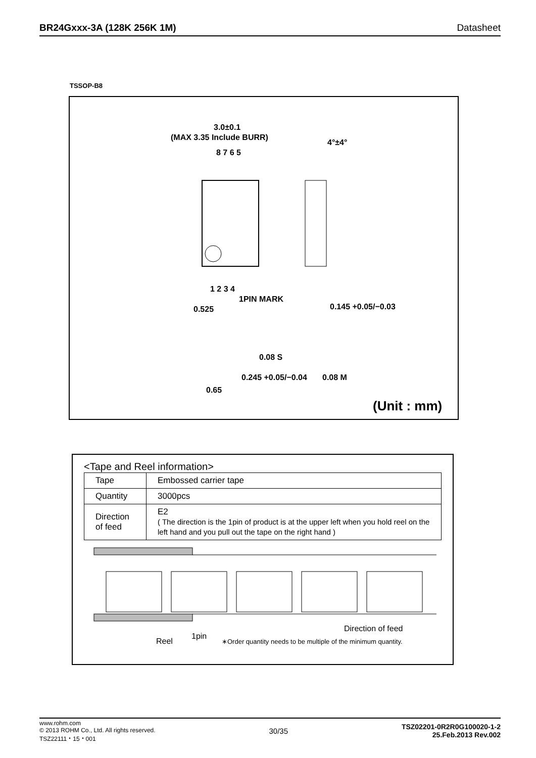BR24Gxxx-3A (128K 256K 1M) Datasheet
TSSOP-B8
3.0±0.1
(MAX 3.35 Include BURR)
4°±4°
8 7 6 5
1 2 3 4
1PIN MARK
0.525
0.145 +0.05/−0.03
0.245 +0.05/−0.04
0.65
0.08 S
0.08 M
(Unit : mm)
<Tape and Reel information>
| Tape | Embossed carrier tape |
| Quantity | 3000pcs |
| Direction of feed | E2 ( The direction is the 1pin of product is at the upper left when you hold reel on the left hand and you pull out the tape on the right hand ) |
Direction of feed
1pin
Reel
∗Order quantity needs to be multiple of the minimum quantity.
www.rohm.com
© 2013 ROHM Co., Ltd. All rights reserved.
TSZ22111・15・001
30/35
TSZ02201-0R2R0G100020-1-2
25.Feb.2013 Rev.002